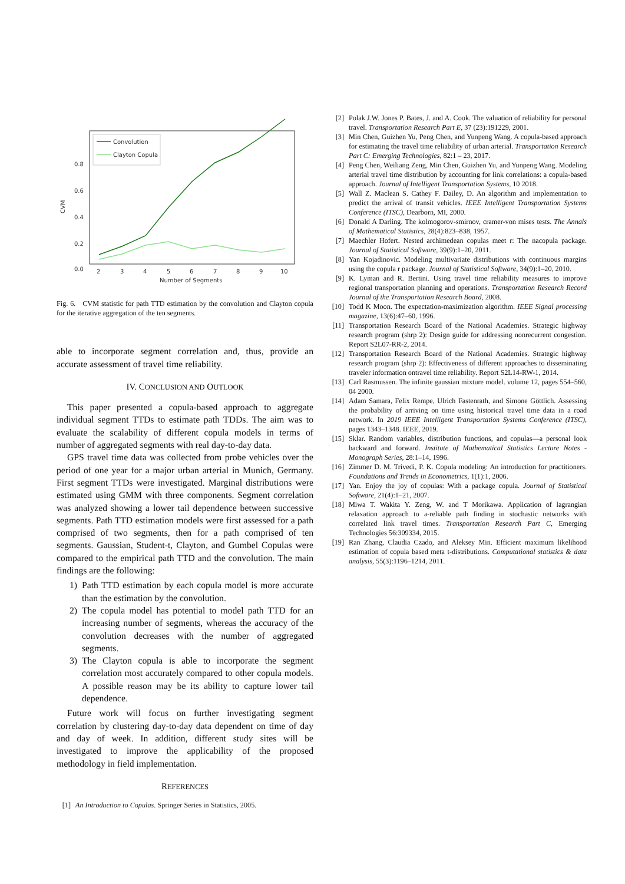0.8
0.6
0.4
0.2
0.0
CVM
2
3
4
5
6
7
8
9
10
Number of Segments
Convolution
Clayton Copula
Fig. 6. CVM statistic for path TTD estimation by the convolution and Clayton copula for the iterative aggregation of the ten segments.
able to incorporate segment correlation and, thus, provide an accurate assessment of travel time reliability.
IV. CONCLUSION AND OUTLOOK
This paper presented a copula-based approach to aggregate individual segment TTDs to estimate path TDDs. The aim was to evaluate the scalability of different copula models in terms of number of aggregated segments with real day-to-day data.
GPS travel time data was collected from probe vehicles over the period of one year for a major urban arterial in Munich, Germany. First segment TTDs were investigated. Marginal distributions were estimated using GMM with three components. Segment correlation was analyzed showing a lower tail dependence between successive segments. Path TTD estimation models were first assessed for a path comprised of two segments, then for a path comprised of ten segments. Gaussian, Student-t, Clayton, and Gumbel Copulas were compared to the empirical path TTD and the convolution. The main findings are the following:
1) Path TTD estimation by each copula model is more accurate than the estimation by the convolution.
2) The copula model has potential to model path TTD for an increasing number of segments, whereas the accuracy of the convolution decreases with the number of aggregated segments.
3) The Clayton copula is able to incorporate the segment correlation most accurately compared to other copula models. A possible reason may be its ability to capture lower tail dependence.
Future work will focus on further investigating segment correlation by clustering day-to-day data dependent on time of day and day of week. In addition, different study sites will be investigated to improve the applicability of the proposed methodology in field implementation.
REFERENCES
[1] An Introduction to Copulas. Springer Series in Statistics, 2005.
[2] Polak J.W. Jones P. Bates, J. and A. Cook. The valuation of reliability for personal travel. Transportation Research Part E, 37 (23):191229, 2001.
[3] Min Chen, Guizhen Yu, Peng Chen, and Yunpeng Wang. A copula-based approach for estimating the travel time reliability of urban arterial. Transportation Research Part C: Emerging Technologies, 82:1 – 23, 2017.
[4] Peng Chen, Weiliang Zeng, Min Chen, Guizhen Yu, and Yunpeng Wang. Modeling arterial travel time distribution by accounting for link correlations: a copula-based approach. Journal of Intelligent Transportation Systems, 10 2018.
[5] Wall Z. Maclean S. Cathey F. Dailey, D. An algorithm and implementation to predict the arrival of transit vehicles. IEEE Intelligent Transportation Systems Conference (ITSC), Dearborn, MI, 2000.
[6] Donald A Darling. The kolmogorov-smirnov, cramer-von mises tests. The Annals of Mathematical Statistics, 28(4):823–838, 1957.
[7] Maechler Hofert. Nested archimedean copulas meet r: The nacopula package. Journal of Statistical Software, 39(9):1–20, 2011.
[8] Yan Kojadinovic. Modeling multivariate distributions with continuous margins using the copula r package. Journal of Statistical Software, 34(9):1–20, 2010.
[9] K. Lyman and R. Bertini. Using travel time reliability measures to improve regional transportation planning and operations. Transportation Research Record Journal of the Transportation Research Board, 2008.
[10] Todd K Moon. The expectation-maximization algorithm. IEEE Signal processing magazine, 13(6):47–60, 1996.
[11] Transportation Research Board of the National Academies. Strategic highway research program (shrp 2): Design guide for addressing nonrecurrent congestion. Report S2L07-RR-2, 2014.
[12] Transportation Research Board of the National Academies. Strategic highway research program (shrp 2): Effectiveness of different approaches to disseminating traveler information ontravel time reliability. Report S2L14-RW-1, 2014.
[13] Carl Rasmussen. The infinite gaussian mixture model. volume 12, pages 554–560, 04 2000.
[14] Adam Samara, Felix Rempe, Ulrich Fastenrath, and Simone Göttlich. Assessing the probability of arriving on time using historical travel time data in a road network. In 2019 IEEE Intelligent Transportation Systems Conference (ITSC), pages 1343–1348. IEEE, 2019.
[15] Sklar. Random variables, distribution functions, and copulas—a personal look backward and forward. Institute of Mathematical Statistics Lecture Notes - Monograph Series, 28:1–14, 1996.
[16] Zimmer D. M. Trivedi, P. K. Copula modeling: An introduction for practitioners. Foundations and Trends in Econometrics, 1(1):1, 2006.
[17] Yan. Enjoy the joy of copulas: With a package copula. Journal of Statistical Software, 21(4):1–21, 2007.
[18] Miwa T. Wakita Y. Zeng, W. and T Morikawa. Application of lagrangian relaxation approach to a-reliable path finding in stochastic networks with correlated link travel times. Transportation Research Part C, Emerging Technologies 56:309334, 2015.
[19] Ran Zhang, Claudia Czado, and Aleksey Min. Efficient maximum likelihood estimation of copula based meta t-distributions. Computational statistics & data analysis, 55(3):1196–1214, 2011.